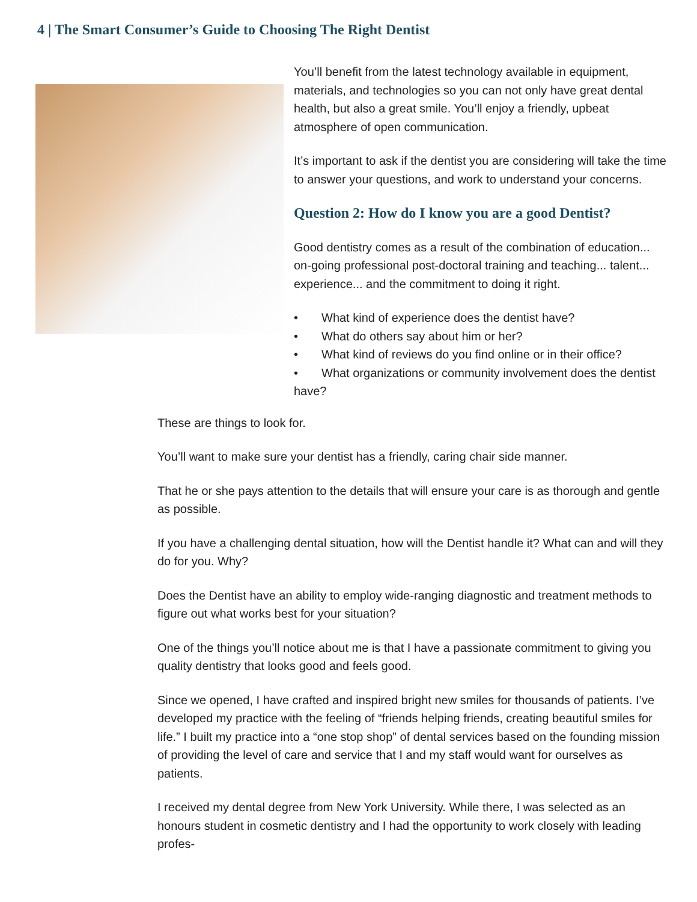4 | The Smart Consumer’s Guide to Choosing The Right Dentist
You’ll benefit from the latest technology available in equipment, materials, and technologies so you can not only have great dental health, but also a great smile. You’ll enjoy a friendly, upbeat atmosphere of open communication.
It’s important to ask if the dentist you are considering will take the time to answer your questions, and work to understand your concerns.
Question 2: How do I know you are a good Dentist?
Good dentistry comes as a result of the combination of education... on-going professional post-doctoral training and teaching... talent... experience... and the commitment to doing it right.
• What kind of experience does the dentist have?
• What do others say about him or her?
• What kind of reviews do you find online or in their office?
• What organizations or community involvement does the dentist have?
These are things to look for.
You’ll want to make sure your dentist has a friendly, caring chair side manner.
That he or she pays attention to the details that will ensure your care is as thorough and gentle as possible.
If you have a challenging dental situation, how will the Dentist handle it? What can and will they do for you. Why?
Does the Dentist have an ability to employ wide-ranging diagnostic and treatment methods to figure out what works best for your situation?
One of the things you’ll notice about me is that I have a passionate commitment to giving you quality dentistry that looks good and feels good.
Since we opened, I have crafted and inspired bright new smiles for thousands of patients. I’ve developed my practice with the feeling of “friends helping friends, creating beautiful smiles for life.” I built my practice into a “one stop shop” of dental services based on the founding mission of providing the level of care and service that I and my staff would want for ourselves as patients.
I received my dental degree from New York University. While there, I was selected as an honours student in cosmetic dentistry and I had the opportunity to work closely with leading profes-